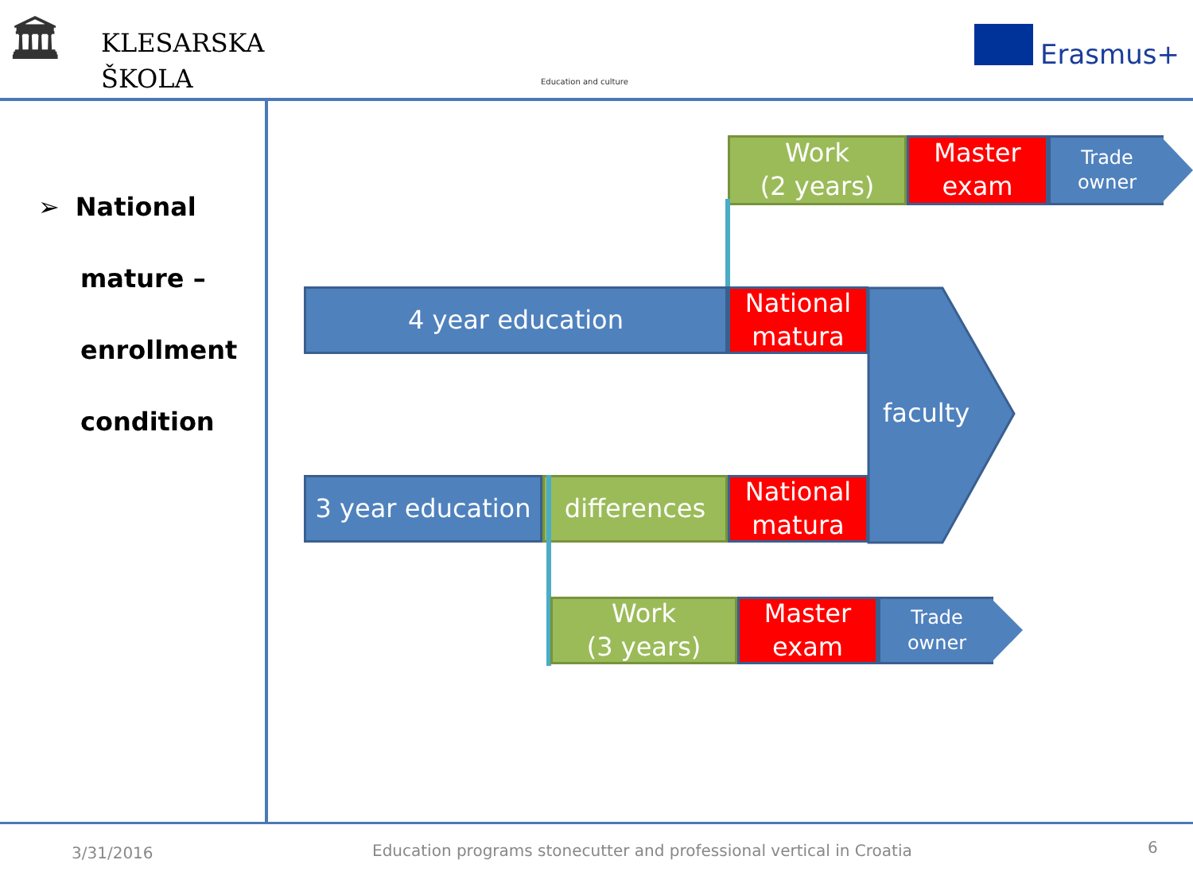🏛
KLESARSKA
ŠKOLA
Education and culture
Erasmus+
➢ National
mature –
enrollment
condition
Work
(2 years)
Master
exam
Trade
owner
4 year education
National
matura
faculty
3 year education
differences
National
matura
Work
(3 years)
Master
exam
Trade
owner
3/31/2016
Education programs stonecutter and professional vertical in Croatia
6